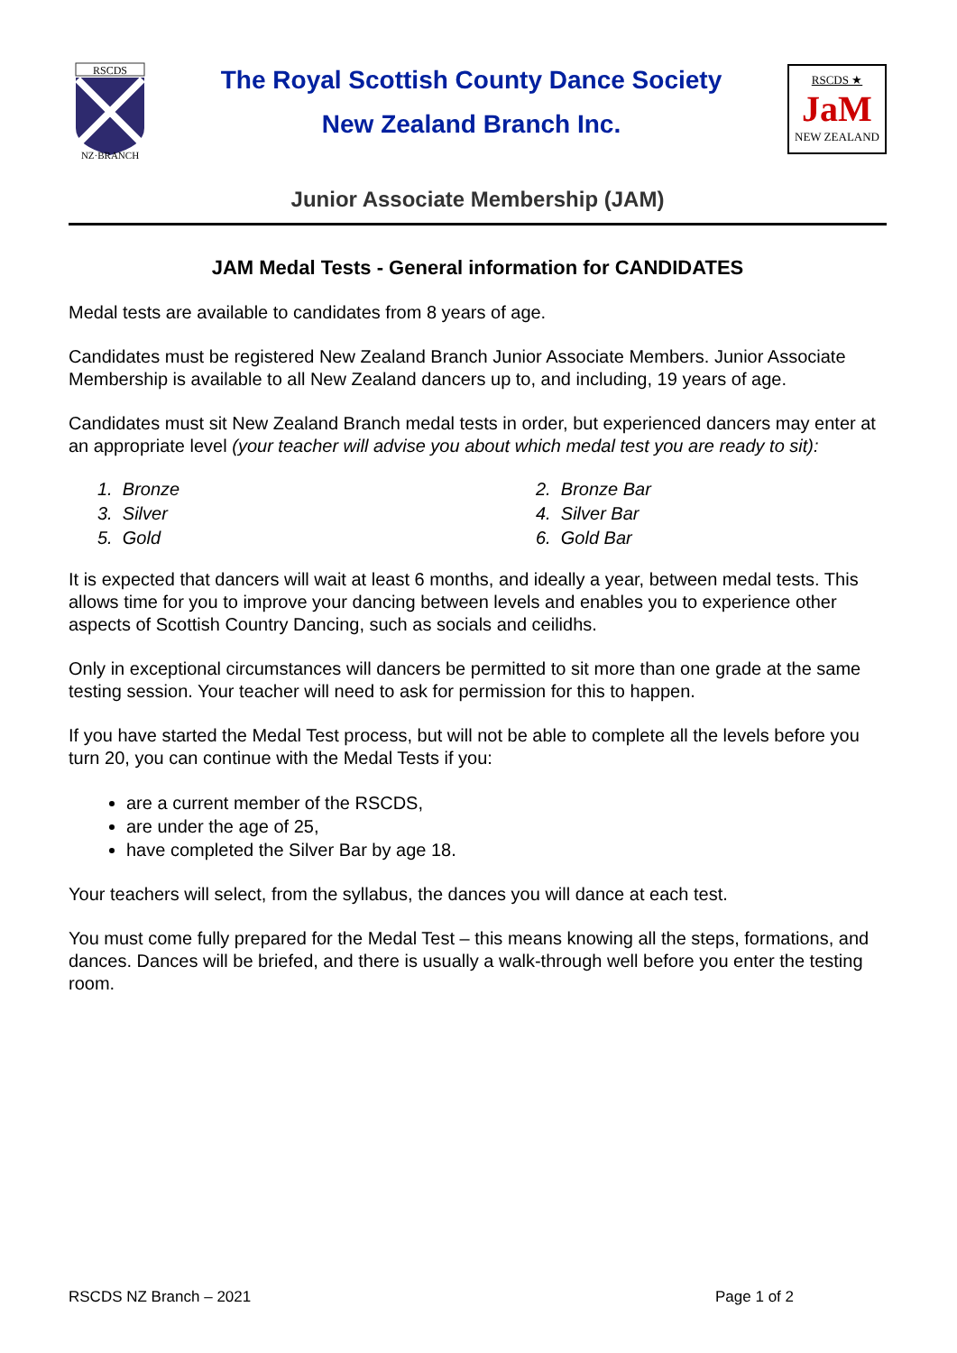RSCDS
NZ·BRANCH
The Royal Scottish County Dance Society
New Zealand Branch Inc.
RSCDS ★
JaM
NEW ZEALAND
Junior Associate Membership (JAM)
JAM Medal Tests - General information for CANDIDATES
Medal tests are available to candidates from 8 years of age.
Candidates must be registered New Zealand Branch Junior Associate Members. Junior Associate Membership is available to all New Zealand dancers up to, and including, 19 years of age.
Candidates must sit New Zealand Branch medal tests in order, but experienced dancers may enter at an appropriate level (your teacher will advise you about which medal test you are ready to sit):
1. Bronze
2. Bronze Bar
3. Silver
4. Silver Bar
5. Gold
6. Gold Bar
It is expected that dancers will wait at least 6 months, and ideally a year, between medal tests. This allows time for you to improve your dancing between levels and enables you to experience other aspects of Scottish Country Dancing, such as socials and ceilidhs.
Only in exceptional circumstances will dancers be permitted to sit more than one grade at the same testing session. Your teacher will need to ask for permission for this to happen.
If you have started the Medal Test process, but will not be able to complete all the levels before you turn 20, you can continue with the Medal Tests if you:
are a current member of the RSCDS,
are under the age of 25,
have completed the Silver Bar by age 18.
Your teachers will select, from the syllabus, the dances you will dance at each test.
You must come fully prepared for the Medal Test – this means knowing all the steps, formations, and dances. Dances will be briefed, and there is usually a walk-through well before you enter the testing room.
RSCDS NZ Branch – 2021 Page 1 of 2